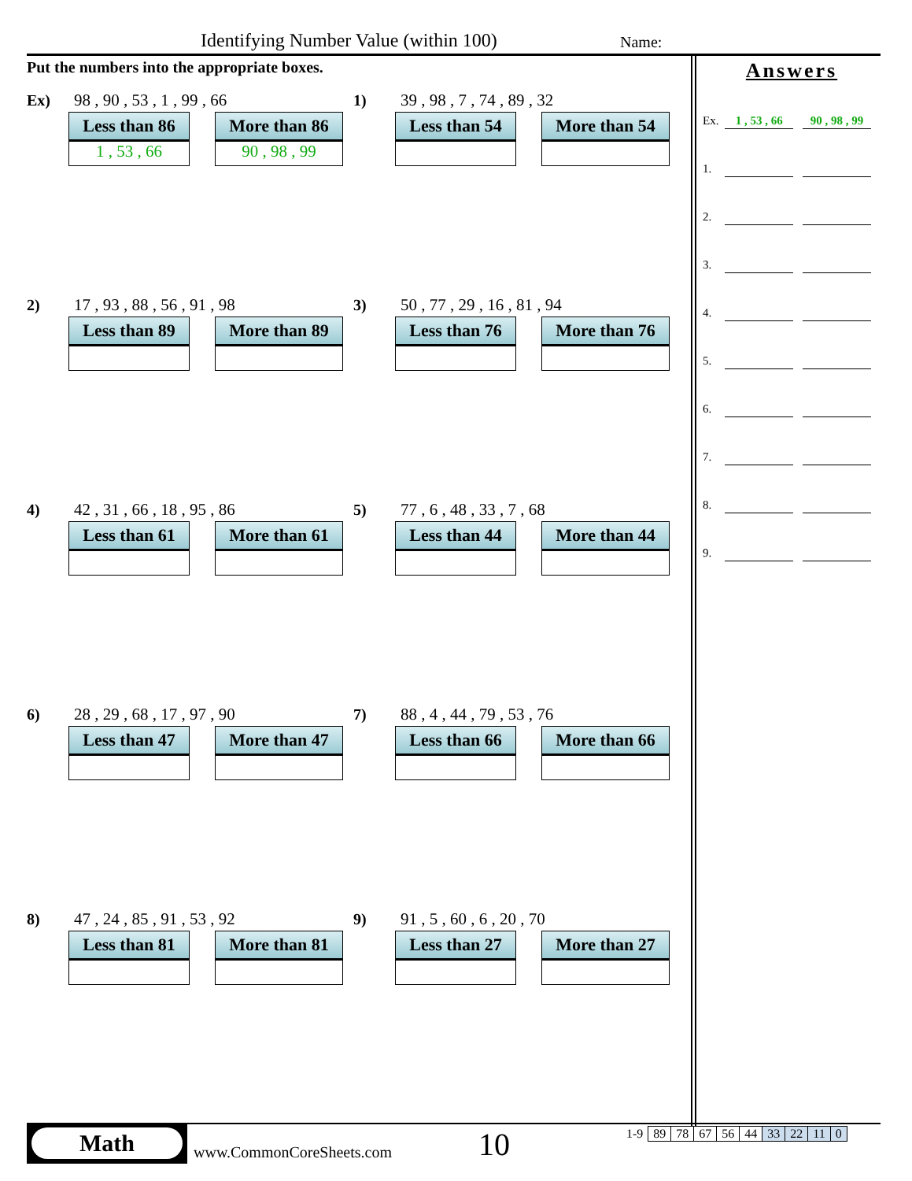Identifying Number Value (within 100)
Name:
Put the numbers into the appropriate boxes.
Ex) 98 , 90 , 53 , 1 , 99 , 66
Less than 86
1 , 53 , 66
More than 86
90 , 98 , 99
1) 39 , 98 , 7 , 74 , 89 , 32
Less than 54 More than 54
2) 17 , 93 , 88 , 56 , 91 , 98
Less than 89 More than 89
3) 50 , 77 , 29 , 16 , 81 , 94
Less than 76 More than 76
4) 42 , 31 , 66 , 18 , 95 , 86
Less than 61 More than 61
5) 77 , 6 , 48 , 33 , 7 , 68
Less than 44 More than 44
6) 28 , 29 , 68 , 17 , 97 , 90
Less than 47 More than 47
7) 88 , 4 , 44 , 79 , 53 , 76
Less than 66 More than 66
8) 47 , 24 , 85 , 91 , 53 , 92
Less than 81 More than 81
9) 91 , 5 , 60 , 6 , 20 , 70
Less than 27 More than 27
Answers
Ex. 1 , 53 , 66 90 , 98 , 99
1.
2.
3.
4.
5.
6.
7.
8.
9.
Math
www.CommonCoreSheets.com 10
| 1-9 | 89 | 78 | 67 | 56 | 44 | 33 | 22 | 11 | 0 |